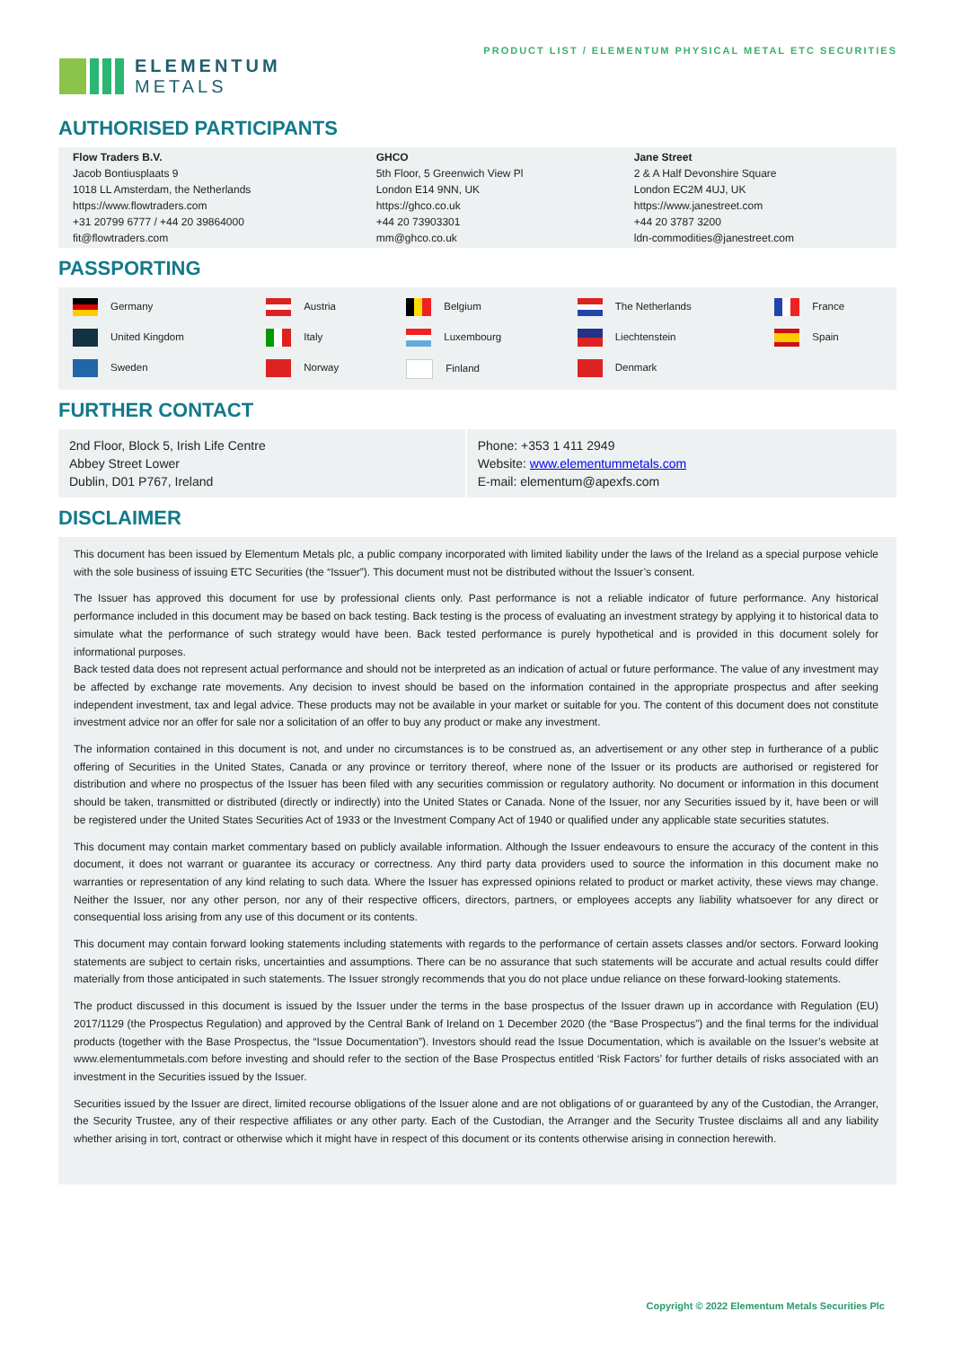ELEMENTUM
METALS
PRODUCT LIST / ELEMENTUM PHYSICAL METAL ETC SECURITIES
AUTHORISED PARTICIPANTS
| Flow Traders B.V. Jacob Bontiusplaats 9 1018 LL Amsterdam, the Netherlands https://www.flowtraders.com +31 20799 6777 / +44 20 39864000 fit@flowtraders.com | GHCO 5th Floor, 5 Greenwich View Pl London E14 9NN, UK https://ghco.co.uk +44 20 73903301 mm@ghco.co.uk | Jane Street 2 & A Half Devonshire Square London EC2M 4UJ, UK https://www.janestreet.com +44 20 3787 3200 ldn-commodities@janestreet.com |
PASSPORTING
| Germany | Austria | Belgium | The Netherlands | France |
| United Kingdom | Italy | Luxembourg | Liechtenstein | Spain |
| Sweden | Norway | Finland | Denmark | |
FURTHER CONTACT
| 2nd Floor, Block 5, Irish Life Centre Abbey Street Lower Dublin, D01 P767, Ireland | Phone: +353 1 411 2949 Website: www.elementummetals.com E-mail: elementum@apexfs.com |
DISCLAIMER
This document has been issued by Elementum Metals plc, a public company incorporated with limited liability under the laws of the Ireland as a special purpose vehicle with the sole business of issuing ETC Securities (the “Issuer”). This document must not be distributed without the Issuer’s consent.
The Issuer has approved this document for use by professional clients only. Past performance is not a reliable indicator of future performance. Any historical performance included in this document may be based on back testing. Back testing is the process of evaluating an investment strategy by applying it to historical data to simulate what the performance of such strategy would have been. Back tested performance is purely hypothetical and is provided in this document solely for informational purposes.
Back tested data does not represent actual performance and should not be interpreted as an indication of actual or future performance. The value of any investment may be affected by exchange rate movements. Any decision to invest should be based on the information contained in the appropriate prospectus and after seeking independent investment, tax and legal advice. These products may not be available in your market or suitable for you. The content of this document does not constitute investment advice nor an offer for sale nor a solicitation of an offer to buy any product or make any investment.
The information contained in this document is not, and under no circumstances is to be construed as, an advertisement or any other step in furtherance of a public offering of Securities in the United States, Canada or any province or territory thereof, where none of the Issuer or its products are authorised or registered for distribution and where no prospectus of the Issuer has been filed with any securities commission or regulatory authority. No document or information in this document should be taken, transmitted or distributed (directly or indirectly) into the United States or Canada. None of the Issuer, nor any Securities issued by it, have been or will be registered under the United States Securities Act of 1933 or the Investment Company Act of 1940 or qualified under any applicable state securities statutes.
This document may contain market commentary based on publicly available information. Although the Issuer endeavours to ensure the accuracy of the content in this document, it does not warrant or guarantee its accuracy or correctness. Any third party data providers used to source the information in this document make no warranties or representation of any kind relating to such data. Where the Issuer has expressed opinions related to product or market activity, these views may change. Neither the Issuer, nor any other person, nor any of their respective officers, directors, partners, or employees accepts any liability whatsoever for any direct or consequential loss arising from any use of this document or its contents.
This document may contain forward looking statements including statements with regards to the performance of certain assets classes and/or sectors. Forward looking statements are subject to certain risks, uncertainties and assumptions. There can be no assurance that such statements will be accurate and actual results could differ materially from those anticipated in such statements. The Issuer strongly recommends that you do not place undue reliance on these forward-looking statements.
The product discussed in this document is issued by the Issuer under the terms in the base prospectus of the Issuer drawn up in accordance with Regulation (EU) 2017/1129 (the Prospectus Regulation) and approved by the Central Bank of Ireland on 1 December 2020 (the “Base Prospectus”) and the final terms for the individual products (together with the Base Prospectus, the “Issue Documentation”). Investors should read the Issue Documentation, which is available on the Issuer’s website at www.elementummetals.com before investing and should refer to the section of the Base Prospectus entitled ‘Risk Factors’ for further details of risks associated with an investment in the Securities issued by the Issuer.
Securities issued by the Issuer are direct, limited recourse obligations of the Issuer alone and are not obligations of or guaranteed by any of the Custodian, the Arranger, the Security Trustee, any of their respective affiliates or any other party. Each of the Custodian, the Arranger and the Security Trustee disclaims all and any liability whether arising in tort, contract or otherwise which it might have in respect of this document or its contents otherwise arising in connection herewith.
Copyright © 2022 Elementum Metals Securities Plc